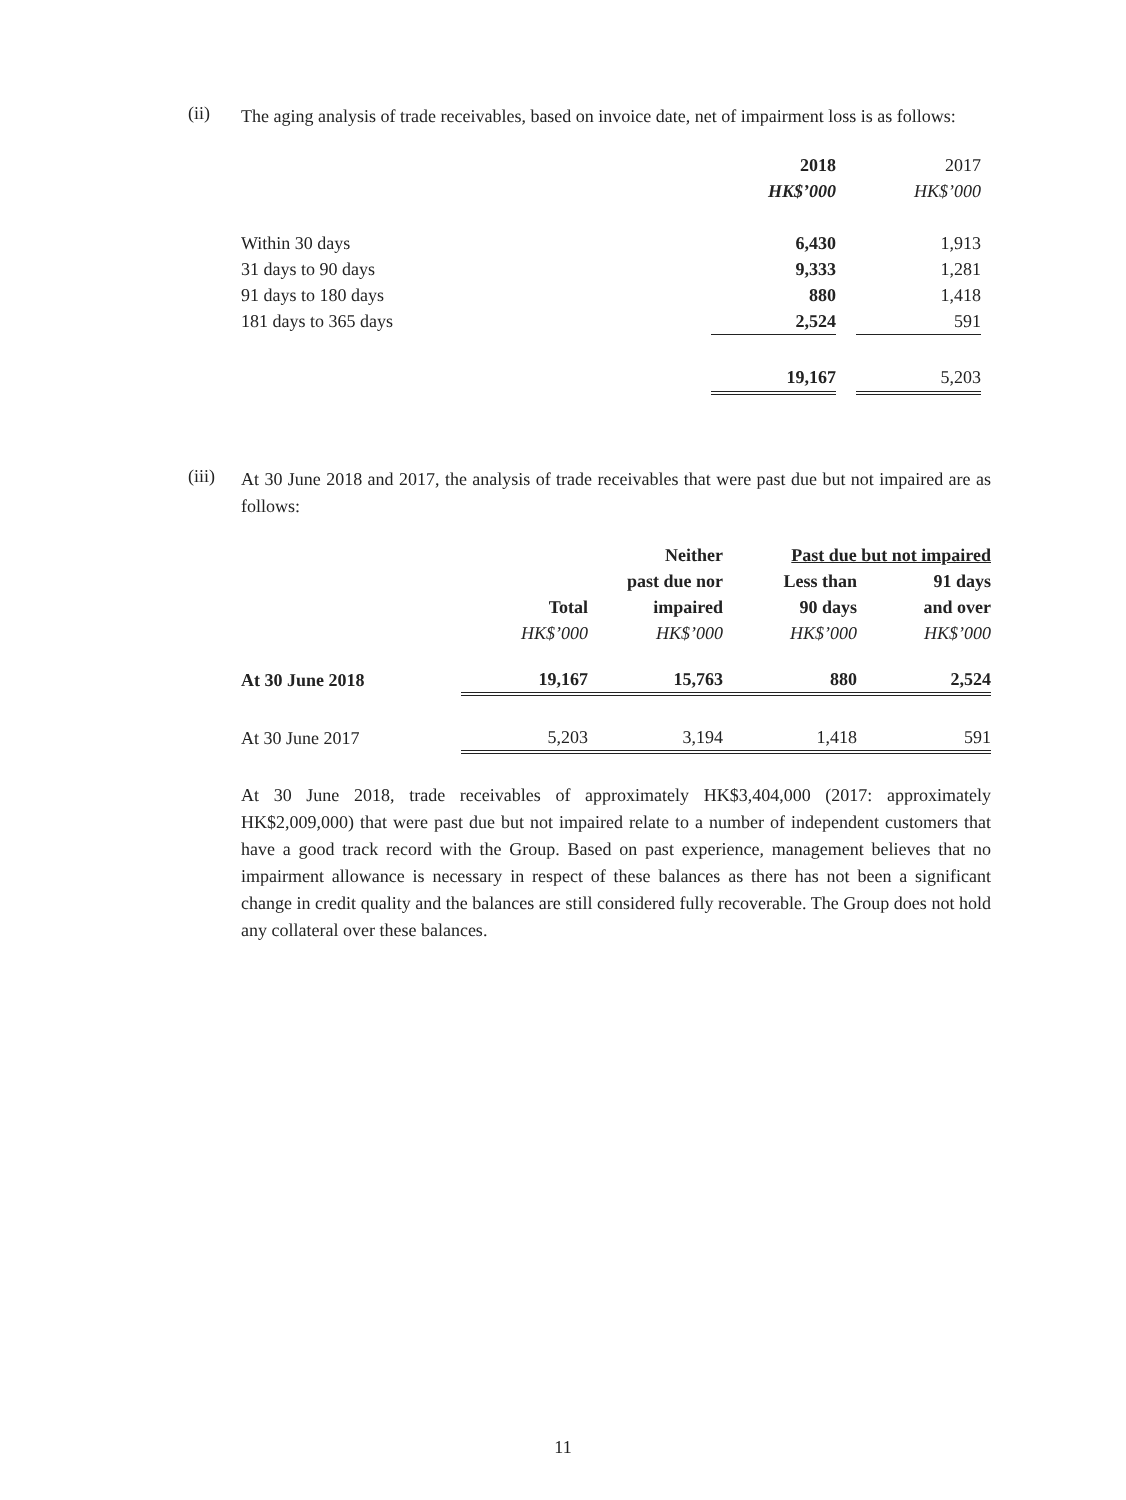(ii)
The aging analysis of trade receivables, based on invoice date, net of impairment loss is as follows:
| | 2018 | | 2017 |
| --- | --- | --- | --- |
| | HK$’000 | | HK$’000 |
| Within 30 days | 6,430 | | 1,913 |
| 31 days to 90 days | 9,333 | | 1,281 |
| 91 days to 180 days | 880 | | 1,418 |
| 181 days to 365 days | 2,524 | | 591 |
| | 19,167 | | 5,203 |
(iii)
At 30 June 2018 and 2017, the analysis of trade receivables that were past due but not impaired are as follows:
| | | Neither | Past due but not impaired | |
| --- | --- | --- | --- | --- |
| | | past due nor | Less than | 91 days |
| | Total | impaired | 90 days | and over |
| | HK$’000 | HK$’000 | HK$’000 | HK$’000 |
| At 30 June 2018 | 19,167 | 15,763 | 880 | 2,524 |
| At 30 June 2017 | 5,203 | 3,194 | 1,418 | 591 |
At 30 June 2018, trade receivables of approximately HK$3,404,000 (2017: approximately HK$2,009,000) that were past due but not impaired relate to a number of independent customers that have a good track record with the Group. Based on past experience, management believes that no impairment allowance is necessary in respect of these balances as there has not been a significant change in credit quality and the balances are still considered fully recoverable. The Group does not hold any collateral over these balances.
11